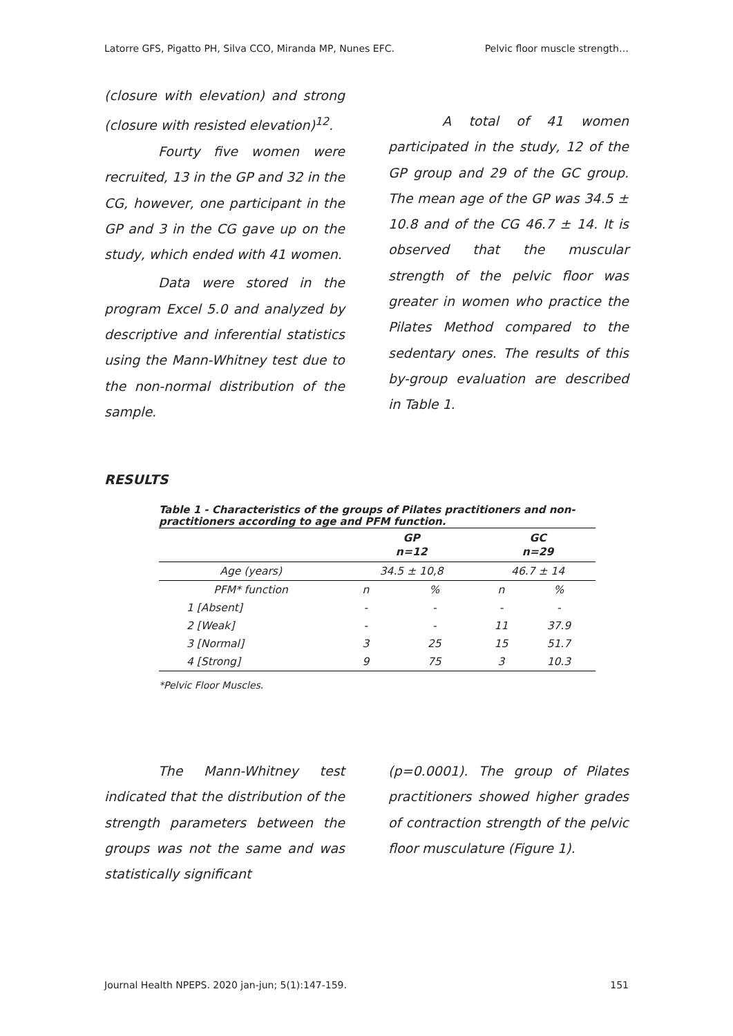Latorre GFS, Pigatto PH, Silva CCO, Miranda MP, Nunes EFC. Pelvic floor muscle strength…
(closure with elevation) and strong (closure with resisted elevation)<sup>12</sup>.
Fourty five women were recruited, 13 in the GP and 32 in the CG, however, one participant in the GP and 3 in the CG gave up on the study, which ended with 41 women.
Data were stored in the program Excel 5.0 and analyzed by descriptive and inferential statistics using the Mann-Whitney test due to the non-normal distribution of the sample.
A total of 41 women participated in the study, 12 of the GP group and 29 of the GC group. The mean age of the GP was 34.5 ± 10.8 and of the CG 46.7 ± 14. It is observed that the muscular strength of the pelvic floor was greater in women who practice the Pilates Method compared to the sedentary ones. The results of this by-group evaluation are described in Table 1.
RESULTS
Table 1 - Characteristics of the groups of Pilates practitioners and non-practitioners according to age and PFM function.
| | GP n=12 | | GC n=29 | |
| --- | --- | --- | --- | --- |
| Age (years) | 34.5 ± 10,8 | | 46.7 ± 14 | |
| PFM* function | n | % | n | % |
| 1 [Absent] | - | - | - | - |
| 2 [Weak] | - | - | 11 | 37.9 |
| 3 [Normal] | 3 | 25 | 15 | 51.7 |
| 4 [Strong] | 9 | 75 | 3 | 10.3 |
*Pelvic Floor Muscles.
The Mann-Whitney test indicated that the distribution of the strength parameters between the groups was not the same and was statistically significant
(p=0.0001). The group of Pilates practitioners showed higher grades of contraction strength of the pelvic floor musculature (Figure 1).
Journal Health NPEPS. 2020 jan-jun; 5(1):147-159. 151